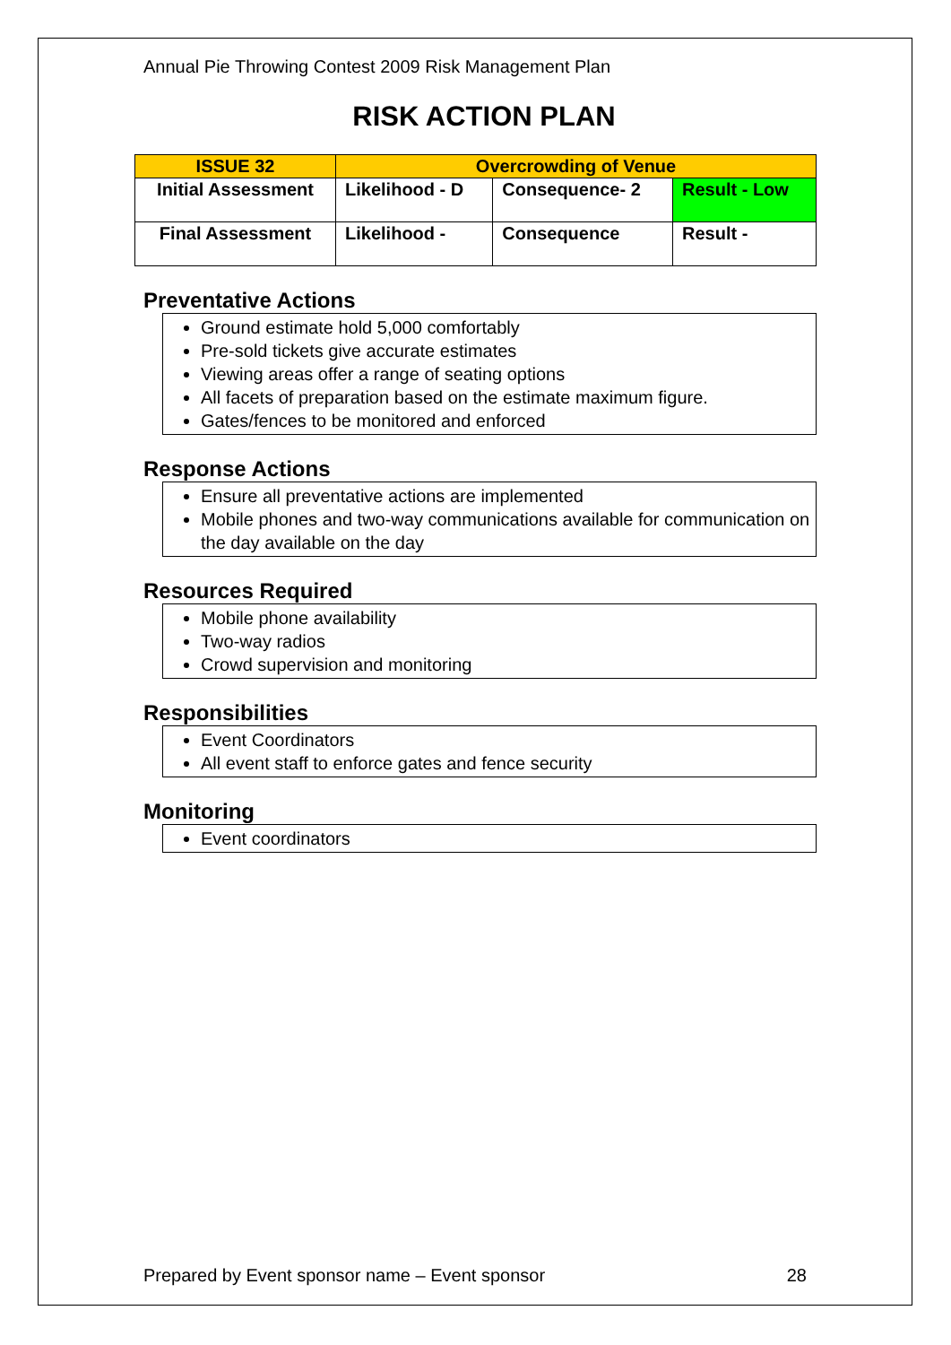Annual Pie Throwing Contest 2009 Risk Management Plan
RISK ACTION PLAN
| ISSUE 32 | Overcrowding of Venue | | |
| Initial Assessment | Likelihood - D | Consequence- 2 | Result - Low |
| Final Assessment | Likelihood - | Consequence | Result - |
Preventative Actions
Ground estimate hold 5,000 comfortably
Pre-sold tickets give accurate estimates
Viewing areas offer a range of seating options
All facets of preparation based on the estimate maximum figure.
Gates/fences to be monitored and enforced
Response Actions
Ensure all preventative actions are implemented
Mobile phones and two-way communications available for communication on the day available on the day
Resources Required
Mobile phone availability
Two-way radios
Crowd supervision and monitoring
Responsibilities
Event Coordinators
All event staff to enforce gates and fence security
Monitoring
Event coordinators
Prepared by Event sponsor name – Event sponsor 28